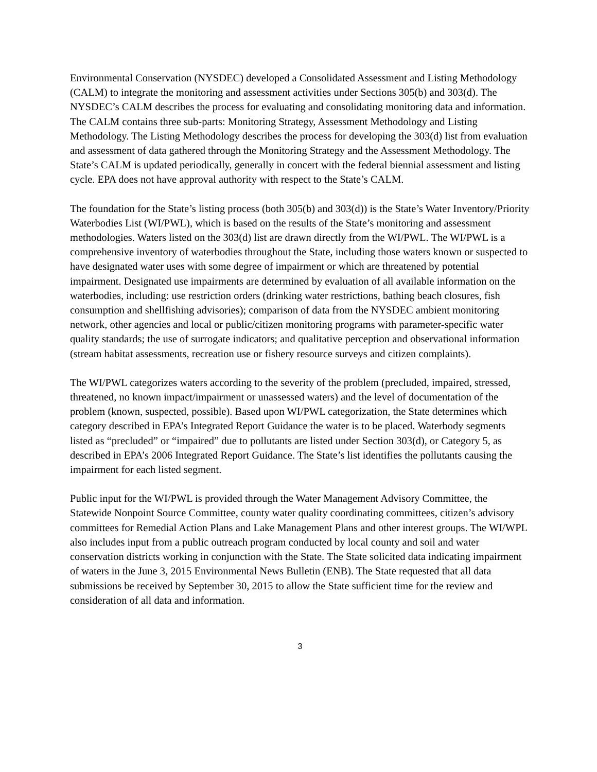Environmental Conservation (NYSDEC) developed a Consolidated Assessment and Listing Methodology (CALM) to integrate the monitoring and assessment activities under Sections 305(b) and 303(d). The NYSDEC’s CALM describes the process for evaluating and consolidating monitoring data and information. The CALM contains three sub-parts: Monitoring Strategy, Assessment Methodology and Listing Methodology. The Listing Methodology describes the process for developing the 303(d) list from evaluation and assessment of data gathered through the Monitoring Strategy and the Assessment Methodology. The State’s CALM is updated periodically, generally in concert with the federal biennial assessment and listing cycle. EPA does not have approval authority with respect to the State’s CALM.
The foundation for the State’s listing process (both 305(b) and 303(d)) is the State’s Water Inventory/Priority Waterbodies List (WI/PWL), which is based on the results of the State’s monitoring and assessment methodologies. Waters listed on the 303(d) list are drawn directly from the WI/PWL. The WI/PWL is a comprehensive inventory of waterbodies throughout the State, including those waters known or suspected to have designated water uses with some degree of impairment or which are threatened by potential impairment. Designated use impairments are determined by evaluation of all available information on the waterbodies, including: use restriction orders (drinking water restrictions, bathing beach closures, fish consumption and shellfishing advisories); comparison of data from the NYSDEC ambient monitoring network, other agencies and local or public/citizen monitoring programs with parameter-specific water quality standards; the use of surrogate indicators; and qualitative perception and observational information (stream habitat assessments, recreation use or fishery resource surveys and citizen complaints).
The WI/PWL categorizes waters according to the severity of the problem (precluded, impaired, stressed, threatened, no known impact/impairment or unassessed waters) and the level of documentation of the problem (known, suspected, possible). Based upon WI/PWL categorization, the State determines which category described in EPA’s Integrated Report Guidance the water is to be placed. Waterbody segments listed as “precluded” or “impaired” due to pollutants are listed under Section 303(d), or Category 5, as described in EPA’s 2006 Integrated Report Guidance. The State’s list identifies the pollutants causing the impairment for each listed segment.
Public input for the WI/PWL is provided through the Water Management Advisory Committee, the Statewide Nonpoint Source Committee, county water quality coordinating committees, citizen’s advisory committees for Remedial Action Plans and Lake Management Plans and other interest groups. The WI/WPL also includes input from a public outreach program conducted by local county and soil and water conservation districts working in conjunction with the State. The State solicited data indicating impairment of waters in the June 3, 2015 Environmental News Bulletin (ENB). The State requested that all data submissions be received by September 30, 2015 to allow the State sufficient time for the review and consideration of all data and information.
3